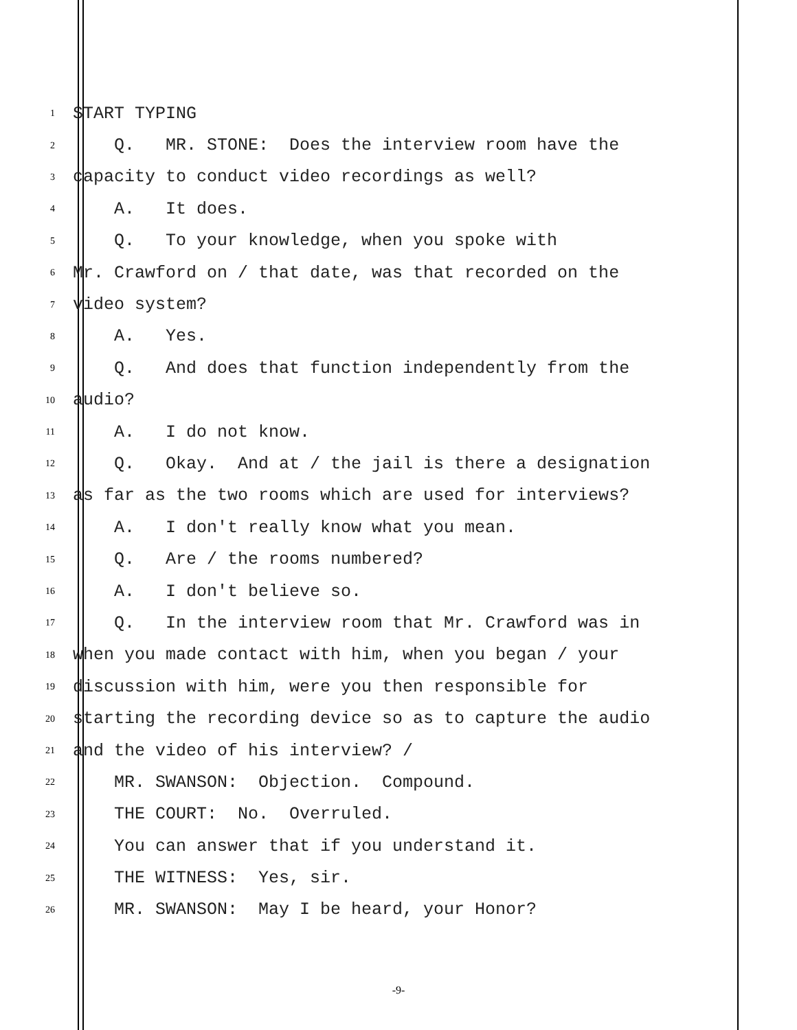1 START TYPING
2 Q. MR. STONE: Does the interview room have the
3 capacity to conduct video recordings as well?
4 A. It does.
5 Q. To your knowledge, when you spoke with
6 Mr. Crawford on / that date, was that recorded on the
7 video system?
8 A. Yes.
9 Q. And does that function independently from the
10 audio?
11 A. I do not know.
12 Q. Okay. And at / the jail is there a designation
13 as far as the two rooms which are used for interviews?
14 A. I don't really know what you mean.
15 Q. Are / the rooms numbered?
16 A. I don't believe so.
17 Q. In the interview room that Mr. Crawford was in
18 when you made contact with him, when you began / your
19 discussion with him, were you then responsible for
20 starting the recording device so as to capture the audio
21 and the video of his interview? /
22 MR. SWANSON: Objection. Compound.
23 THE COURT: No. Overruled.
24 You can answer that if you understand it.
25 THE WITNESS: Yes, sir.
26 MR. SWANSON: May I be heard, your Honor?
-9-